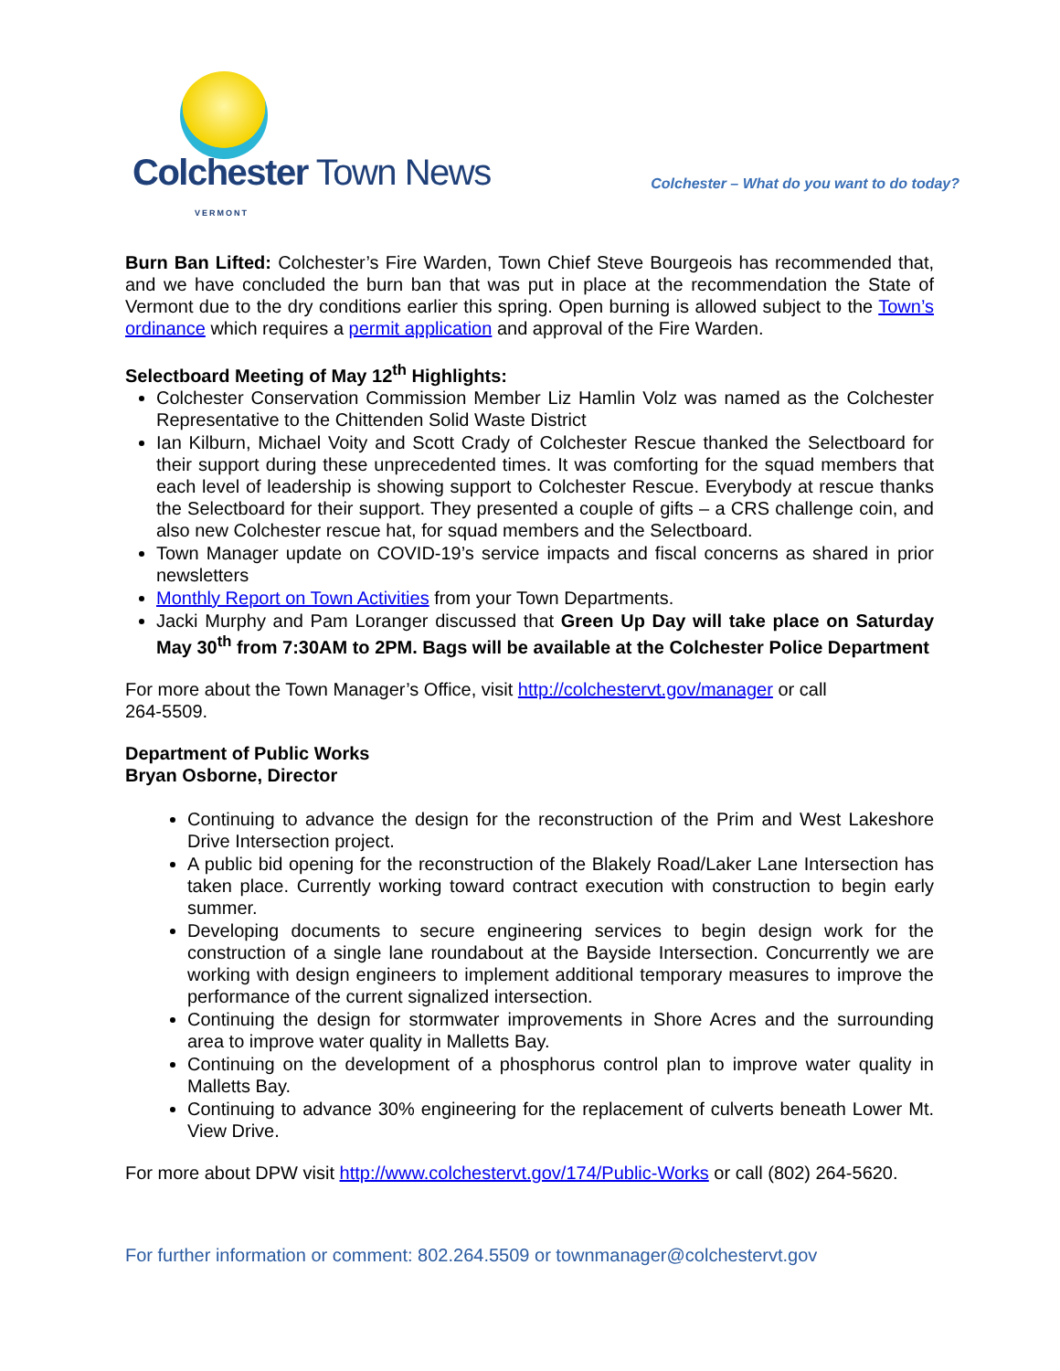Colchester Town News
VERMONT
Colchester – What do you want to do today?
Burn Ban Lifted: Colchester’s Fire Warden, Town Chief Steve Bourgeois has recommended that, and we have concluded the burn ban that was put in place at the recommendation the State of Vermont due to the dry conditions earlier this spring. Open burning is allowed subject to the Town’s ordinance which requires a permit application and approval of the Fire Warden.
Selectboard Meeting of May 12<sup>th</sup> Highlights:
Colchester Conservation Commission Member Liz Hamlin Volz was named as the Colchester Representative to the Chittenden Solid Waste District
Ian Kilburn, Michael Voity and Scott Crady of Colchester Rescue thanked the Selectboard for their support during these unprecedented times. It was comforting for the squad members that each level of leadership is showing support to Colchester Rescue. Everybody at rescue thanks the Selectboard for their support. They presented a couple of gifts – a CRS challenge coin, and also new Colchester rescue hat, for squad members and the Selectboard.
Town Manager update on COVID-19’s service impacts and fiscal concerns as shared in prior newsletters
Monthly Report on Town Activities from your Town Departments.
Jacki Murphy and Pam Loranger discussed that Green Up Day will take place on Saturday May 30<sup>th</sup> from 7:30AM to 2PM. Bags will be available at the Colchester Police Department
For more about the Town Manager’s Office, visit http://colchestervt.gov/manager or call
264-5509.
Department of Public Works
Bryan Osborne, Director
Continuing to advance the design for the reconstruction of the Prim and West Lakeshore Drive Intersection project.
A public bid opening for the reconstruction of the Blakely Road/Laker Lane Intersection has taken place. Currently working toward contract execution with construction to begin early summer.
Developing documents to secure engineering services to begin design work for the construction of a single lane roundabout at the Bayside Intersection. Concurrently we are working with design engineers to implement additional temporary measures to improve the performance of the current signalized intersection.
Continuing the design for stormwater improvements in Shore Acres and the surrounding area to improve water quality in Malletts Bay.
Continuing on the development of a phosphorus control plan to improve water quality in Malletts Bay.
Continuing to advance 30% engineering for the replacement of culverts beneath Lower Mt. View Drive.
For more about DPW visit http://www.colchestervt.gov/174/Public-Works or call (802) 264-5620.
For further information or comment: 802.264.5509 or townmanager@colchestervt.gov